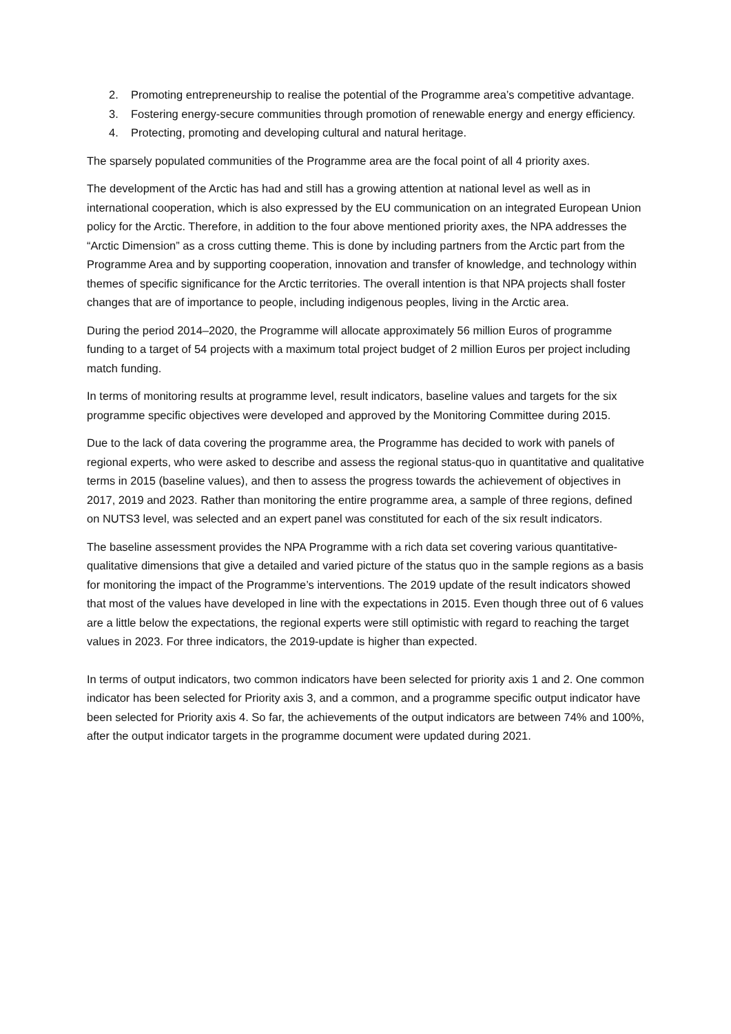2. Promoting entrepreneurship to realise the potential of the Programme area’s competitive advantage.
3. Fostering energy-secure communities through promotion of renewable energy and energy efficiency.
4. Protecting, promoting and developing cultural and natural heritage.
The sparsely populated communities of the Programme area are the focal point of all 4 priority axes.
The development of the Arctic has had and still has a growing attention at national level as well as in international cooperation, which is also expressed by the EU communication on an integrated European Union policy for the Arctic. Therefore, in addition to the four above mentioned priority axes, the NPA addresses the “Arctic Dimension” as a cross cutting theme. This is done by including partners from the Arctic part from the Programme Area and by supporting cooperation, innovation and transfer of knowledge, and technology within themes of specific significance for the Arctic territories. The overall intention is that NPA projects shall foster changes that are of importance to people, including indigenous peoples, living in the Arctic area.
During the period 2014–2020, the Programme will allocate approximately 56 million Euros of programme funding to a target of 54 projects with a maximum total project budget of 2 million Euros per project including match funding.
In terms of monitoring results at programme level, result indicators, baseline values and targets for the six programme specific objectives were developed and approved by the Monitoring Committee during 2015.
Due to the lack of data covering the programme area, the Programme has decided to work with panels of regional experts, who were asked to describe and assess the regional status-quo in quantitative and qualitative terms in 2015 (baseline values), and then to assess the progress towards the achievement of objectives in 2017, 2019 and 2023. Rather than monitoring the entire programme area, a sample of three regions, defined on NUTS3 level, was selected and an expert panel was constituted for each of the six result indicators.
The baseline assessment provides the NPA Programme with a rich data set covering various quantitative-qualitative dimensions that give a detailed and varied picture of the status quo in the sample regions as a basis for monitoring the impact of the Programme’s interventions. The 2019 update of the result indicators showed that most of the values have developed in line with the expectations in 2015. Even though three out of 6 values are a little below the expectations, the regional experts were still optimistic with regard to reaching the target values in 2023. For three indicators, the 2019-update is higher than expected.
In terms of output indicators, two common indicators have been selected for priority axis 1 and 2. One common indicator has been selected for Priority axis 3, and a common, and a programme specific output indicator have been selected for Priority axis 4. So far, the achievements of the output indicators are between 74% and 100%, after the output indicator targets in the programme document were updated during 2021.